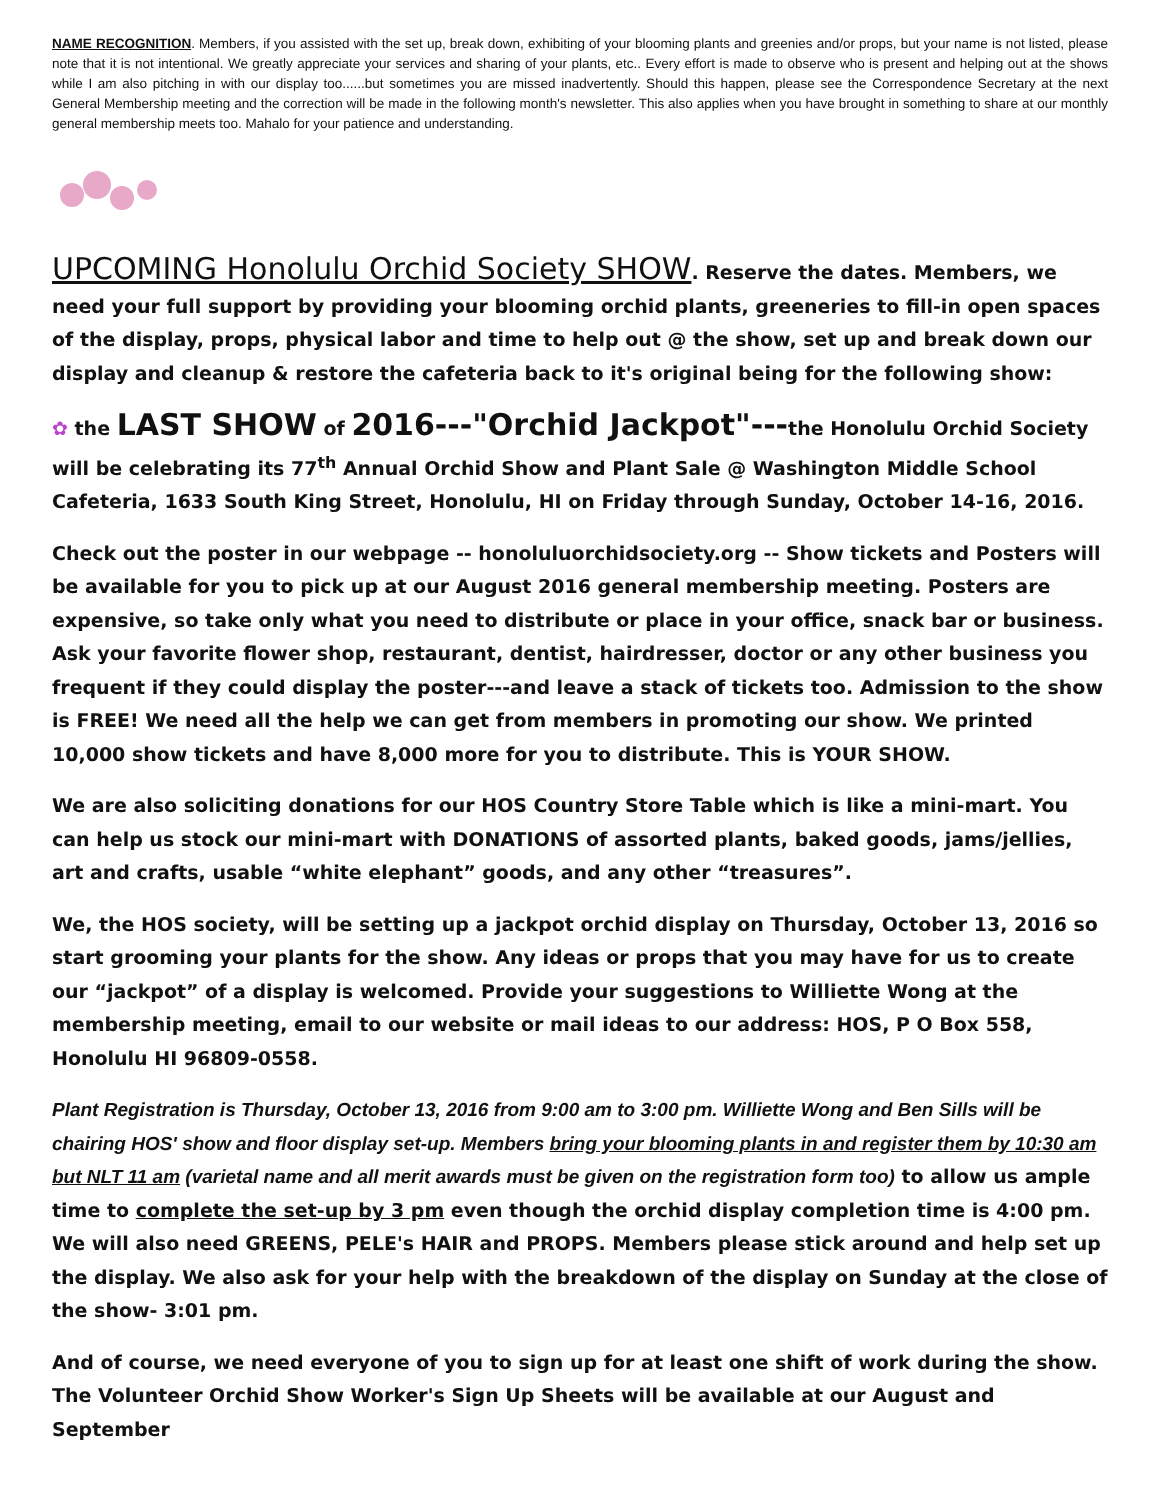NAME RECOGNITION. Members, if you assisted with the set up, break down, exhibiting of your blooming plants and greenies and/or props, but your name is not listed, please note that it is not intentional. We greatly appreciate your services and sharing of your plants, etc.. Every effort is made to observe who is present and helping out at the shows while I am also pitching in with our display too......but sometimes you are missed inadvertently. Should this happen, please see the Correspondence Secretary at the next General Membership meeting and the correction will be made in the following month's newsletter. This also applies when you have brought in something to share at our monthly general membership meets too. Mahalo for your patience and understanding.
UPCOMING Honolulu Orchid Society SHOW. Reserve the dates. Members, we need your full support by providing your blooming orchid plants, greeneries to fill-in open spaces of the display, props, physical labor and time to help out @ the show, set up and break down our display and cleanup & restore the cafeteria back to it's original being for the following show:
✿ the LAST SHOW of 2016---"Orchid Jackpot"---the Honolulu Orchid Society will be celebrating its 77<sup>th</sup> Annual Orchid Show and Plant Sale @ Washington Middle School Cafeteria, 1633 South King Street, Honolulu, HI on Friday through Sunday, October 14-16, 2016.
Check out the poster in our webpage -- honoluluorchidsociety.org -- Show tickets and Posters will be available for you to pick up at our August 2016 general membership meeting. Posters are expensive, so take only what you need to distribute or place in your office, snack bar or business. Ask your favorite flower shop, restaurant, dentist, hairdresser, doctor or any other business you frequent if they could display the poster---and leave a stack of tickets too. Admission to the show is FREE! We need all the help we can get from members in promoting our show. We printed 10,000 show tickets and have 8,000 more for you to distribute. This is YOUR SHOW.
We are also soliciting donations for our HOS Country Store Table which is like a mini-mart. You can help us stock our mini-mart with DONATIONS of assorted plants, baked goods, jams/jellies, art and crafts, usable “white elephant” goods, and any other “treasures”.
We, the HOS society, will be setting up a jackpot orchid display on Thursday, October 13, 2016 so start grooming your plants for the show. Any ideas or props that you may have for us to create our “jackpot” of a display is welcomed. Provide your suggestions to Williette Wong at the membership meeting, email to our website or mail ideas to our address: HOS, P O Box 558, Honolulu HI 96809-0558.
Plant Registration is Thursday, October 13, 2016 from 9:00 am to 3:00 pm. Williette Wong and Ben Sills will be chairing HOS' show and floor display set-up. Members bring your blooming plants in and register them by 10:30 am but NLT 11 am (varietal name and all merit awards must be given on the registration form too) to allow us ample time to complete the set-up by 3 pm even though the orchid display completion time is 4:00 pm. We will also need GREENS, PELE's HAIR and PROPS. Members please stick around and help set up the display. We also ask for your help with the breakdown of the display on Sunday at the close of the show- 3:01 pm.
And of course, we need everyone of you to sign up for at least one shift of work during the show. The Volunteer Orchid Show Worker's Sign Up Sheets will be available at our August and September